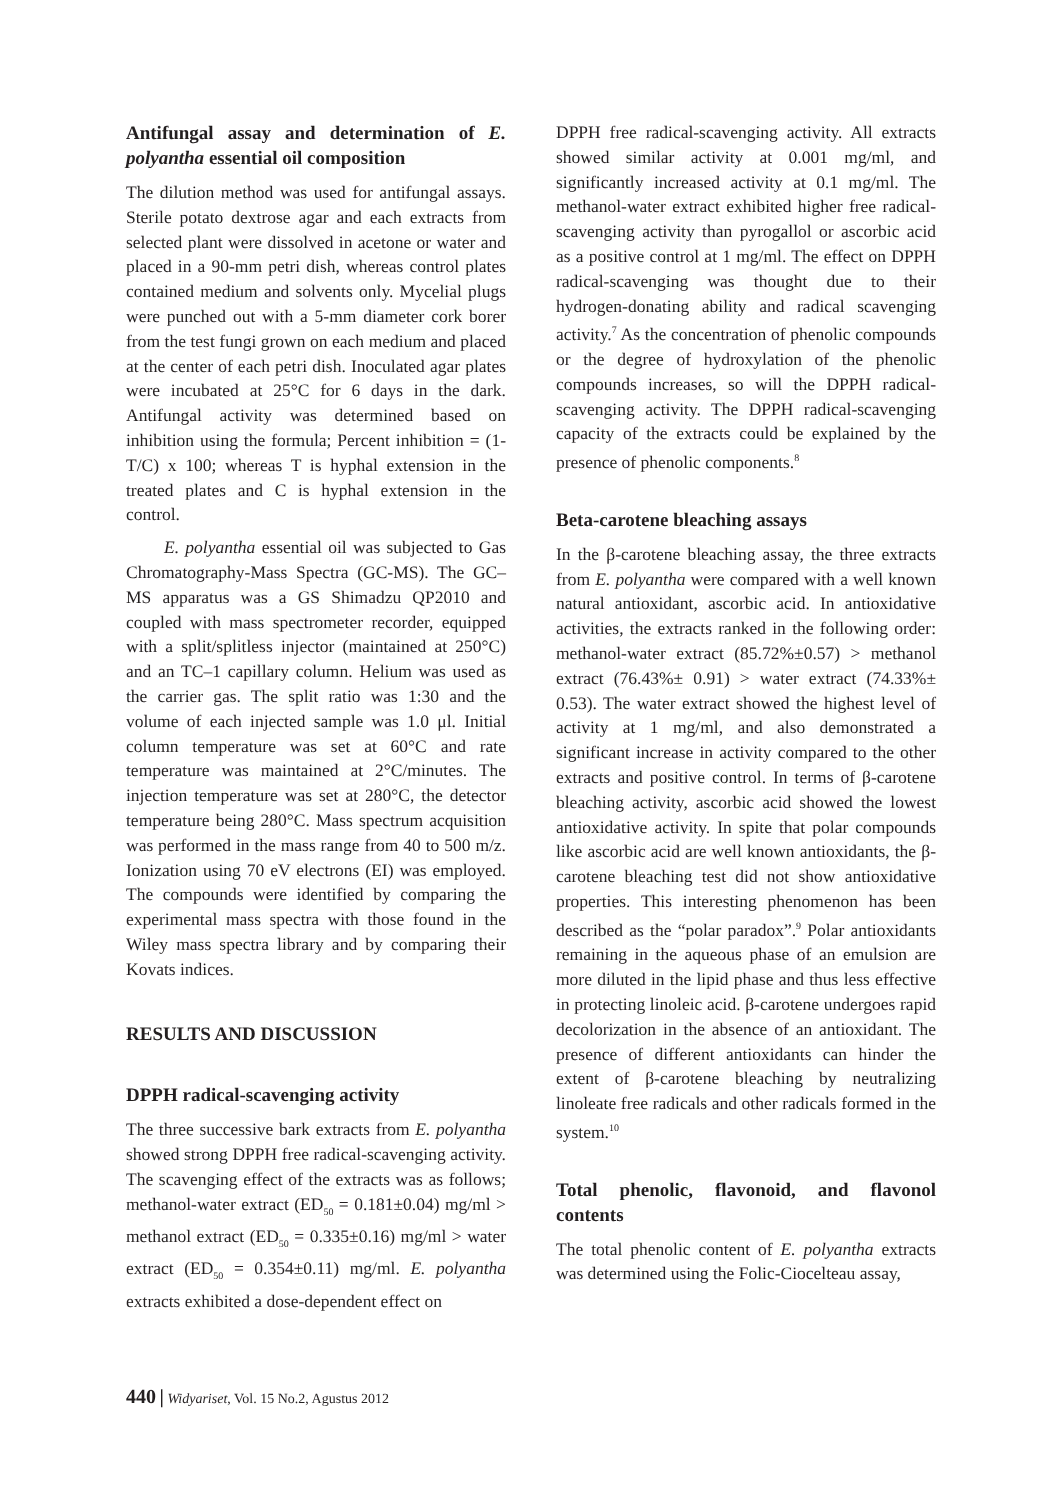Antifungal assay and determination of E. polyantha essential oil composition
The dilution method was used for antifungal assays. Sterile potato dextrose agar and each extracts from selected plant were dissolved in acetone or water and placed in a 90-mm petri dish, whereas control plates contained medium and solvents only. Mycelial plugs were punched out with a 5-mm diameter cork borer from the test fungi grown on each medium and placed at the center of each petri dish. Inoculated agar plates were incubated at 25°C for 6 days in the dark. Antifungal activity was determined based on inhibition using the formula; Percent inhibition = (1-T/C) x 100; whereas T is hyphal extension in the treated plates and C is hyphal extension in the control.
E. polyantha essential oil was subjected to Gas Chromatography-Mass Spectra (GC-MS). The GC–MS apparatus was a GS Shimadzu QP2010 and coupled with mass spectrometer recorder, equipped with a split/splitless injector (maintained at 250°C) and an TC–1 capillary column. Helium was used as the carrier gas. The split ratio was 1:30 and the volume of each injected sample was 1.0 μl. Initial column temperature was set at 60°C and rate temperature was maintained at 2°C/minutes. The injection temperature was set at 280°C, the detector temperature being 280°C. Mass spectrum acquisition was performed in the mass range from 40 to 500 m/z. Ionization using 70 eV electrons (EI) was employed. The compounds were identified by comparing the experimental mass spectra with those found in the Wiley mass spectra library and by comparing their Kovats indices.
RESULTS AND DISCUSSION
DPPH radical-scavenging activity
The three successive bark extracts from E. polyantha showed strong DPPH free radical-scavenging activity. The scavenging effect of the extracts was as follows; methanol-water extract (ED<sub>50</sub> = 0.181±0.04) mg/ml > methanol extract (ED<sub>50</sub> = 0.335±0.16) mg/ml > water extract (ED<sub>50</sub> = 0.354±0.11) mg/ml. E. polyantha extracts exhibited a dose-dependent effect on
DPPH free radical-scavenging activity. All extracts showed similar activity at 0.001 mg/ml, and significantly increased activity at 0.1 mg/ml. The methanol-water extract exhibited higher free radical-scavenging activity than pyrogallol or ascorbic acid as a positive control at 1 mg/ml. The effect on DPPH radical-scavenging was thought due to their hydrogen-donating ability and radical scavenging activity.<sup>7</sup> As the concentration of phenolic compounds or the degree of hydroxylation of the phenolic compounds increases, so will the DPPH radical-scavenging activity. The DPPH radical-scavenging capacity of the extracts could be explained by the presence of phenolic components.<sup>8</sup>
Beta-carotene bleaching assays
In the β-carotene bleaching assay, the three extracts from E. polyantha were compared with a well known natural antioxidant, ascorbic acid. In antioxidative activities, the extracts ranked in the following order: methanol-water extract (85.72%±0.57) > methanol extract (76.43%± 0.91) > water extract (74.33%± 0.53). The water extract showed the highest level of activity at 1 mg/ml, and also demonstrated a significant increase in activity compared to the other extracts and positive control. In terms of β-carotene bleaching activity, ascorbic acid showed the lowest antioxidative activity. In spite that polar compounds like ascorbic acid are well known antioxidants, the β-carotene bleaching test did not show antioxidative properties. This interesting phenomenon has been described as the “polar paradox”.<sup>9</sup> Polar antioxidants remaining in the aqueous phase of an emulsion are more diluted in the lipid phase and thus less effective in protecting linoleic acid. β-carotene undergoes rapid decolorization in the absence of an antioxidant. The presence of different antioxidants can hinder the extent of β-carotene bleaching by neutralizing linoleate free radicals and other radicals formed in the system.<sup>10</sup>
Total phenolic, flavonoid, and flavonol contents
The total phenolic content of E. polyantha extracts was determined using the Folic-Ciocelteau assay,
440 | Widyariset, Vol. 15 No.2, Agustus 2012